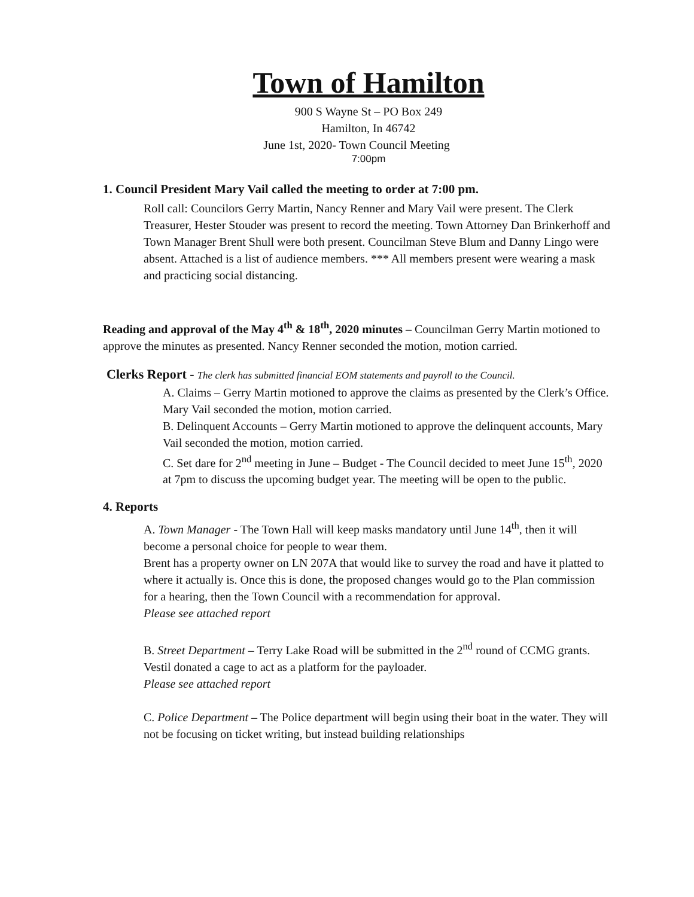Town of Hamilton
900 S Wayne St – PO Box 249
Hamilton, In 46742
June 1st, 2020- Town Council Meeting
7:00pm
1. Council President Mary Vail called the meeting to order at 7:00 pm.
Roll call: Councilors Gerry Martin, Nancy Renner and Mary Vail were present. The Clerk Treasurer, Hester Stouder was present to record the meeting. Town Attorney Dan Brinkerhoff and Town Manager Brent Shull were both present. Councilman Steve Blum and Danny Lingo were absent. Attached is a list of audience members. *** All members present were wearing a mask and practicing social distancing.
Reading and approval of the May 4<sup>th</sup> & 18<sup>th</sup>, 2020 minutes – Councilman Gerry Martin motioned to approve the minutes as presented. Nancy Renner seconded the motion, motion carried.
Clerks Report - The clerk has submitted financial EOM statements and payroll to the Council.
A. Claims – Gerry Martin motioned to approve the claims as presented by the Clerk’s Office. Mary Vail seconded the motion, motion carried.
B. Delinquent Accounts – Gerry Martin motioned to approve the delinquent accounts, Mary Vail seconded the motion, motion carried.
C. Set dare for 2<sup>nd</sup> meeting in June – Budget - The Council decided to meet June 15<sup>th</sup>, 2020 at 7pm to discuss the upcoming budget year. The meeting will be open to the public.
4. Reports
A. Town Manager - The Town Hall will keep masks mandatory until June 14<sup>th</sup>, then it will become a personal choice for people to wear them.
Brent has a property owner on LN 207A that would like to survey the road and have it platted to where it actually is. Once this is done, the proposed changes would go to the Plan commission for a hearing, then the Town Council with a recommendation for approval.
Please see attached report
B. Street Department – Terry Lake Road will be submitted in the 2<sup>nd</sup> round of CCMG grants.
Vestil donated a cage to act as a platform for the payloader.
Please see attached report
C. Police Department – The Police department will begin using their boat in the water. They will not be focusing on ticket writing, but instead building relationships